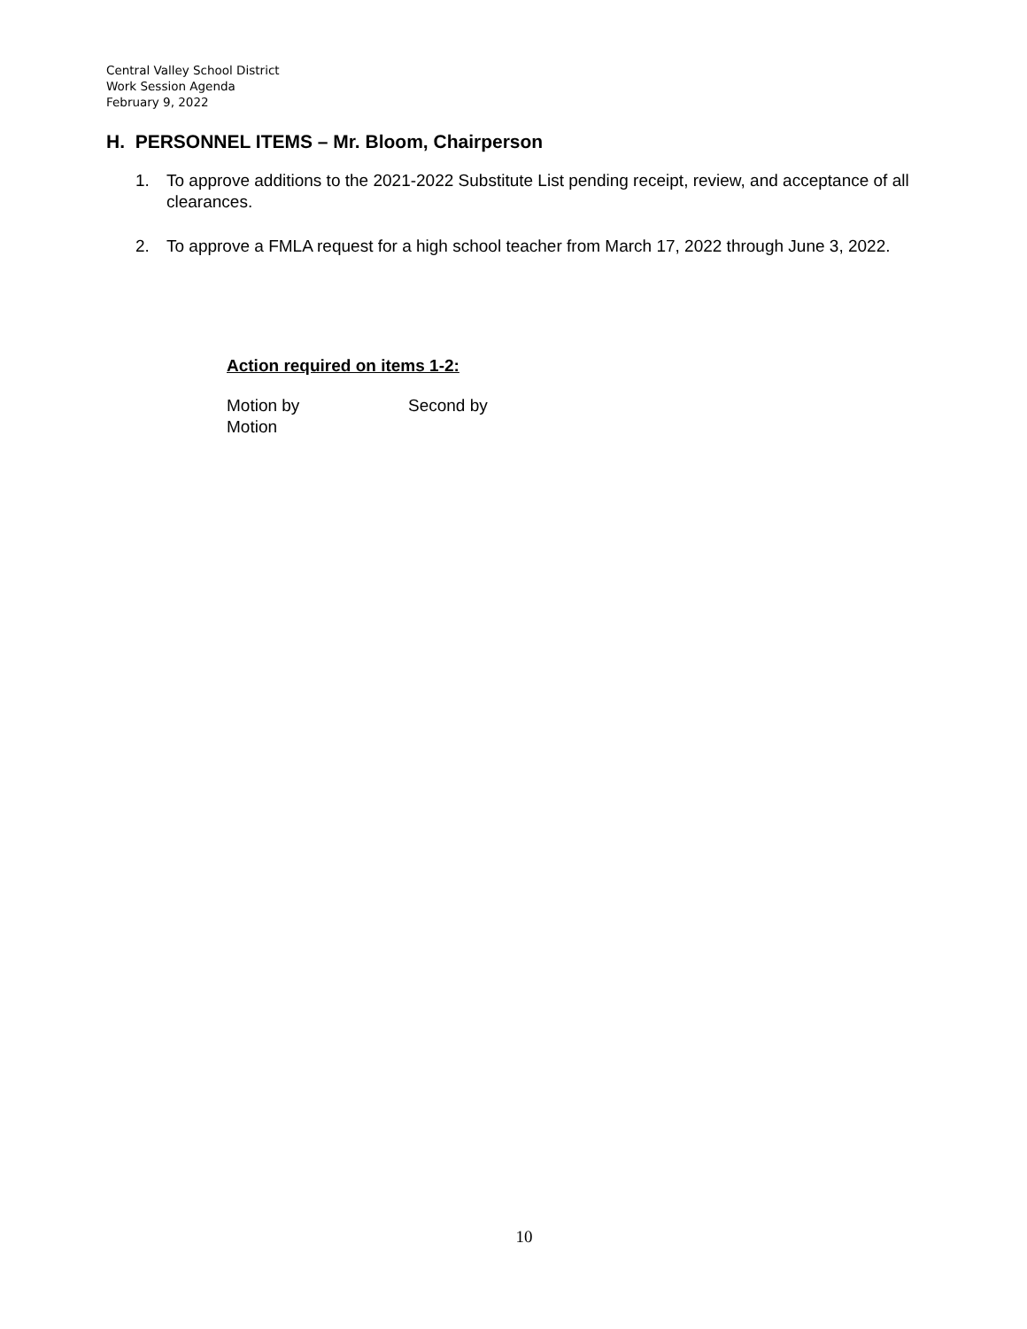Central Valley School District
Work Session Agenda
February 9, 2022
H. PERSONNEL ITEMS – Mr. Bloom, Chairperson
1. To approve additions to the 2021-2022 Substitute List pending receipt, review, and acceptance of all clearances.
2. To approve a FMLA request for a high school teacher from March 17, 2022 through June 3, 2022.
Action required on items 1-2:
Motion by
Motion
Second by
10